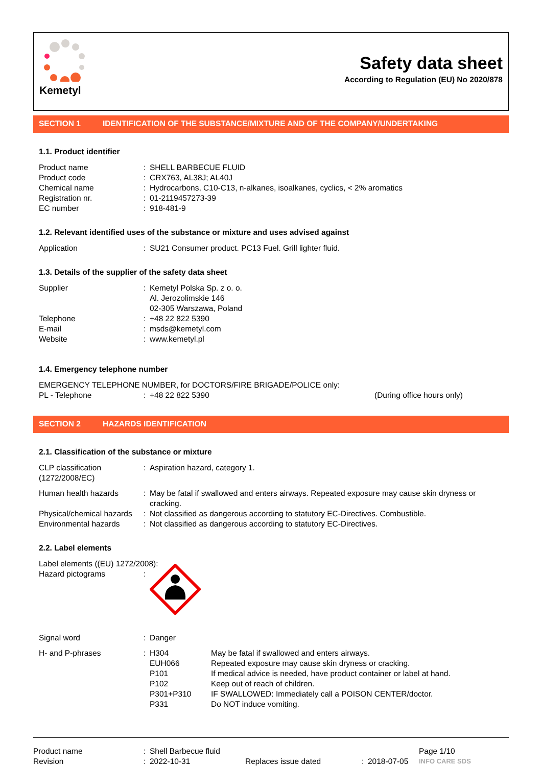Kemetyl
Safety data sheet
According to Regulation (EU) No 2020/878
SECTION 1 IDENTIFICATION OF THE SUBSTANCE/MIXTURE AND OF THE COMPANY/UNDERTAKING
1.1. Product identifier
| Product name | : | SHELL BARBECUE FLUID |
| Product code | : | CRX763, AL38J; AL40J |
| Chemical name | : | Hydrocarbons, C10-C13, n-alkanes, isoalkanes, cyclics, < 2% aromatics |
| Registration nr. | : | 01-2119457273-39 |
| EC number | : | 918-481-9 |
1.2. Relevant identified uses of the substance or mixture and uses advised against
| Application | : | SU21 Consumer product. PC13 Fuel. Grill lighter fluid. |
1.3. Details of the supplier of the safety data sheet
| Supplier | : | Kemetyl Polska Sp. z o. o. Al. Jerozolimskie 146 02-305 Warszawa, Poland |
| Telephone | : | +48 22 822 5390 |
| E-mail | : | msds@kemetyl.com |
| Website | : | www.kemetyl.pl |
1.4. Emergency telephone number
| EMERGENCY TELEPHONE NUMBER, for DOCTORS/FIRE BRIGADE/POLICE only: | | | |
| PL - Telephone | : | +48 22 822 5390 | (During office hours only) |
SECTION 2 HAZARDS IDENTIFICATION
2.1. Classification of the substance or mixture
| CLP classification (1272/2008/EC) | : | Aspiration hazard, category 1. |
| Human health hazards | : | May be fatal if swallowed and enters airways. Repeated exposure may cause skin dryness or cracking. |
| Physical/chemical hazards | : | Not classified as dangerous according to statutory EC-Directives. Combustible. |
| Environmental hazards | : | Not classified as dangerous according to statutory EC-Directives. |
2.2. Label elements
| Label elements ((EU) 1272/2008): | | |
| Hazard pictograms | : | |
| Signal word | : | Danger |
| H- and P-phrases | : | H304 | May be fatal if swallowed and enters airways. |
| | | EUH066 | Repeated exposure may cause skin dryness or cracking. |
| | | P101 | If medical advice is needed, have product container or label at hand. |
| | | P102 | Keep out of reach of children. |
| | | P301+P310 | IF SWALLOWED: Immediately call a POISON CENTER/doctor. |
| | | P331 | Do NOT induce vomiting. |
| Product name | : | Shell Barbecue fluid | | | | Page 1/10 |
| Revision | : | 2022-10-31 | Replaces issue dated | : | 2018-07-05 | INFO CARE SDS |